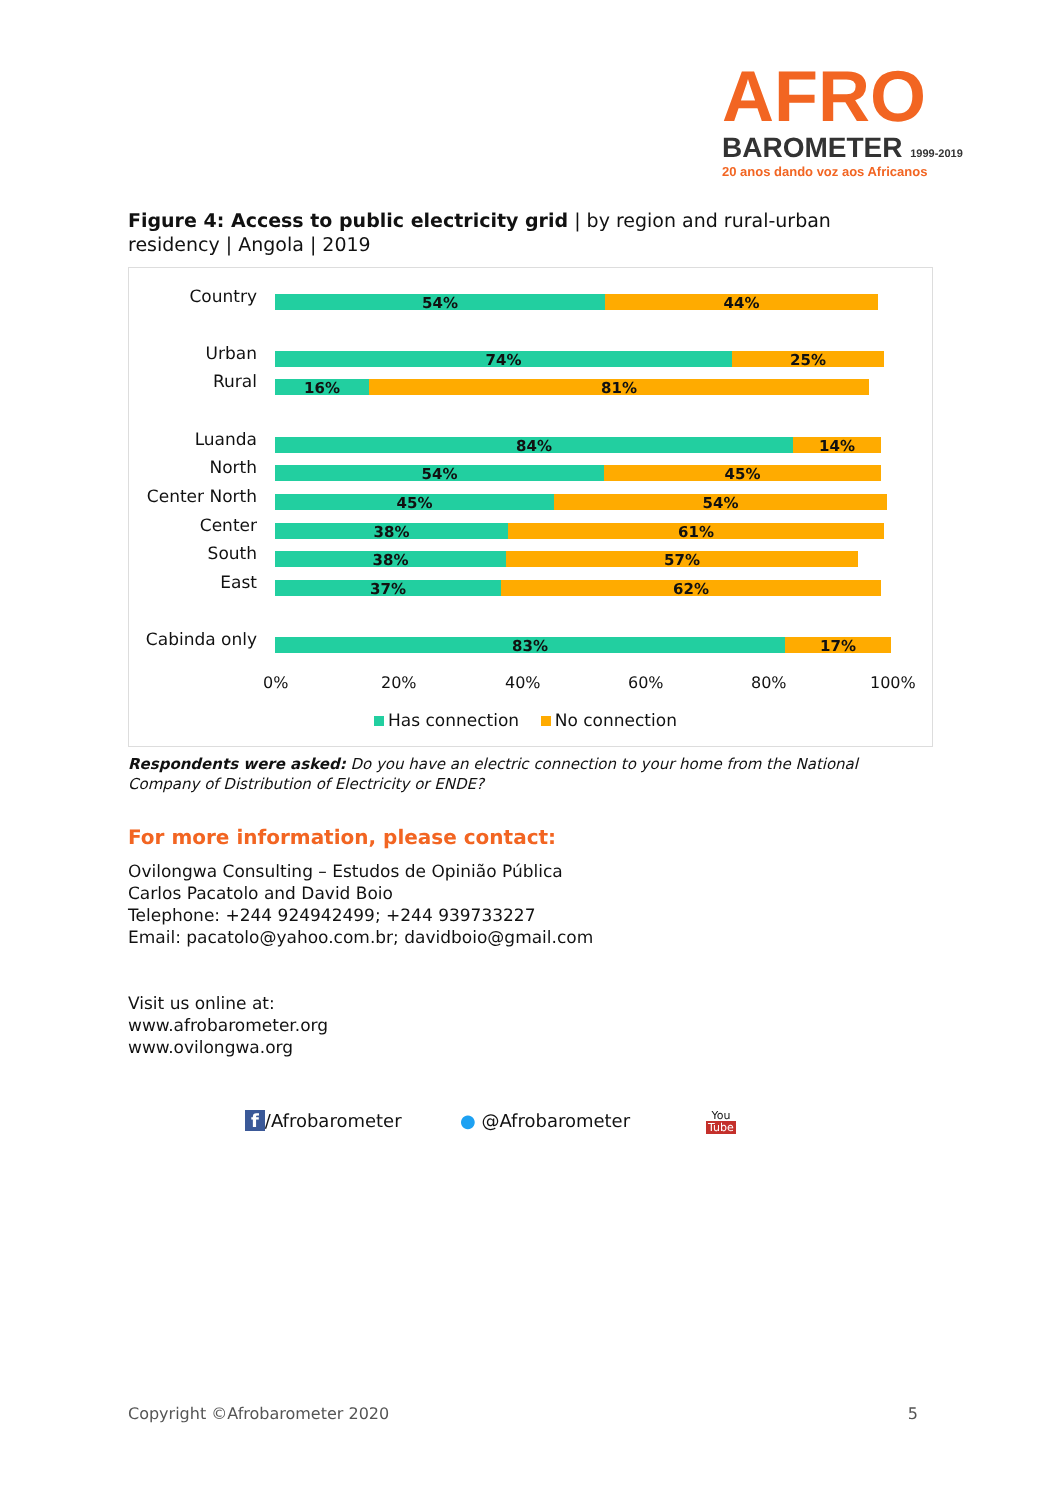AFRO
BAROMETER 1999-2019
20 anos dando voz aos Africanos
Figure 4: Access to public electricity grid | by region and rural-urban residency | Angola | 2019
Country
54% 44%
Urban
74% 25%
Rural
16% 81%
Luanda
84% 14%
North
54% 45%
Center North
45% 54%
Center
38% 61%
South
38% 57%
East
37% 62%
Cabinda only
83% 17%
0% 20% 40% 60% 80% 100%
Has connection No connection
Respondents were asked: Do you have an electric connection to your home from the National Company of Distribution of Electricity or ENDE?
For more information, please contact:
Ovilongwa Consulting – Estudos de Opinião Pública
Carlos Pacatolo and David Boio
Telephone: +244 924942499; +244 939733227
Email: pacatolo@yahoo.com.br; davidboio@gmail.com
Visit us online at:
www.afrobarometer.org
www.ovilongwa.org
f /Afrobarometer ● @Afrobarometer
You
Tube
Copyright ©Afrobarometer 2020 5